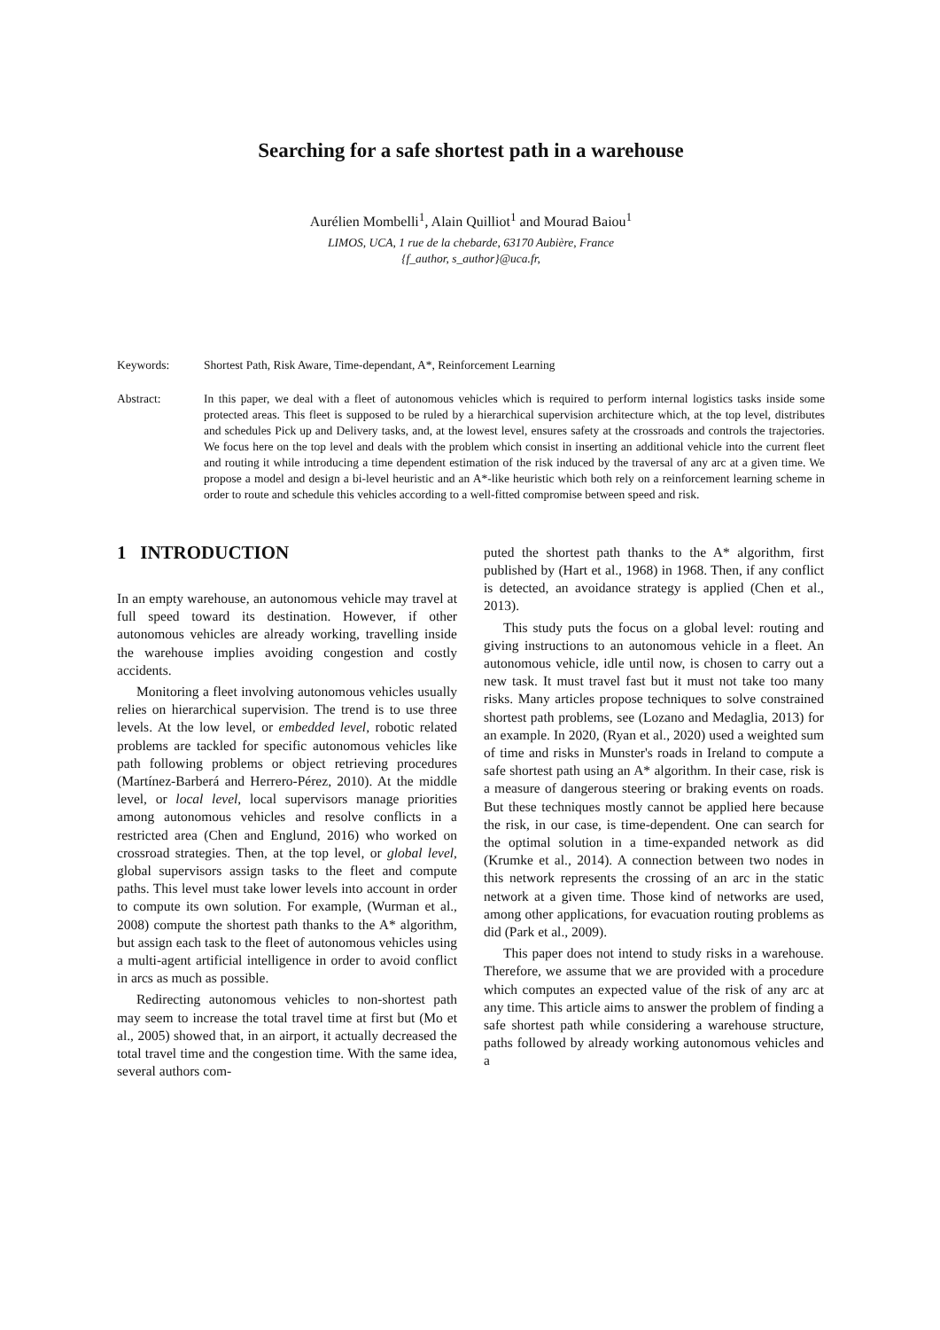Searching for a safe shortest path in a warehouse
Aurélien Mombelli<sup>1</sup>, Alain Quilliot<sup>1</sup> and Mourad Baiou<sup>1</sup>
LIMOS, UCA, 1 rue de la chebarde, 63170 Aubière, France
{f_author, s_author}@uca.fr,
Keywords: Shortest Path, Risk Aware, Time-dependant, A*, Reinforcement Learning
Abstract: In this paper, we deal with a fleet of autonomous vehicles which is required to perform internal logistics tasks inside some protected areas. This fleet is supposed to be ruled by a hierarchical supervision architecture which, at the top level, distributes and schedules Pick up and Delivery tasks, and, at the lowest level, ensures safety at the crossroads and controls the trajectories. We focus here on the top level and deals with the problem which consist in inserting an additional vehicle into the current fleet and routing it while introducing a time dependent estimation of the risk induced by the traversal of any arc at a given time. We propose a model and design a bi-level heuristic and an A*-like heuristic which both rely on a reinforcement learning scheme in order to route and schedule this vehicles according to a well-fitted compromise between speed and risk.
1 INTRODUCTION
In an empty warehouse, an autonomous vehicle may travel at full speed toward its destination. However, if other autonomous vehicles are already working, travelling inside the warehouse implies avoiding congestion and costly accidents.
Monitoring a fleet involving autonomous vehicles usually relies on hierarchical supervision. The trend is to use three levels. At the low level, or embedded level, robotic related problems are tackled for specific autonomous vehicles like path following problems or object retrieving procedures (Martínez-Barberá and Herrero-Pérez, 2010). At the middle level, or local level, local supervisors manage priorities among autonomous vehicles and resolve conflicts in a restricted area (Chen and Englund, 2016) who worked on crossroad strategies. Then, at the top level, or global level, global supervisors assign tasks to the fleet and compute paths. This level must take lower levels into account in order to compute its own solution. For example, (Wurman et al., 2008) compute the shortest path thanks to the A* algorithm, but assign each task to the fleet of autonomous vehicles using a multi-agent artificial intelligence in order to avoid conflict in arcs as much as possible.
Redirecting autonomous vehicles to non-shortest path may seem to increase the total travel time at first but (Mo et al., 2005) showed that, in an airport, it actually decreased the total travel time and the congestion time. With the same idea, several authors com-
puted the shortest path thanks to the A* algorithm, first published by (Hart et al., 1968) in 1968. Then, if any conflict is detected, an avoidance strategy is applied (Chen et al., 2013).
This study puts the focus on a global level: routing and giving instructions to an autonomous vehicle in a fleet. An autonomous vehicle, idle until now, is chosen to carry out a new task. It must travel fast but it must not take too many risks. Many articles propose techniques to solve constrained shortest path problems, see (Lozano and Medaglia, 2013) for an example. In 2020, (Ryan et al., 2020) used a weighted sum of time and risks in Munster's roads in Ireland to compute a safe shortest path using an A* algorithm. In their case, risk is a measure of dangerous steering or braking events on roads. But these techniques mostly cannot be applied here because the risk, in our case, is time-dependent. One can search for the optimal solution in a time-expanded network as did (Krumke et al., 2014). A connection between two nodes in this network represents the crossing of an arc in the static network at a given time. Those kind of networks are used, among other applications, for evacuation routing problems as did (Park et al., 2009).
This paper does not intend to study risks in a warehouse. Therefore, we assume that we are provided with a procedure which computes an expected value of the risk of any arc at any time. This article aims to answer the problem of finding a safe shortest path while considering a warehouse structure, paths followed by already working autonomous vehicles and a